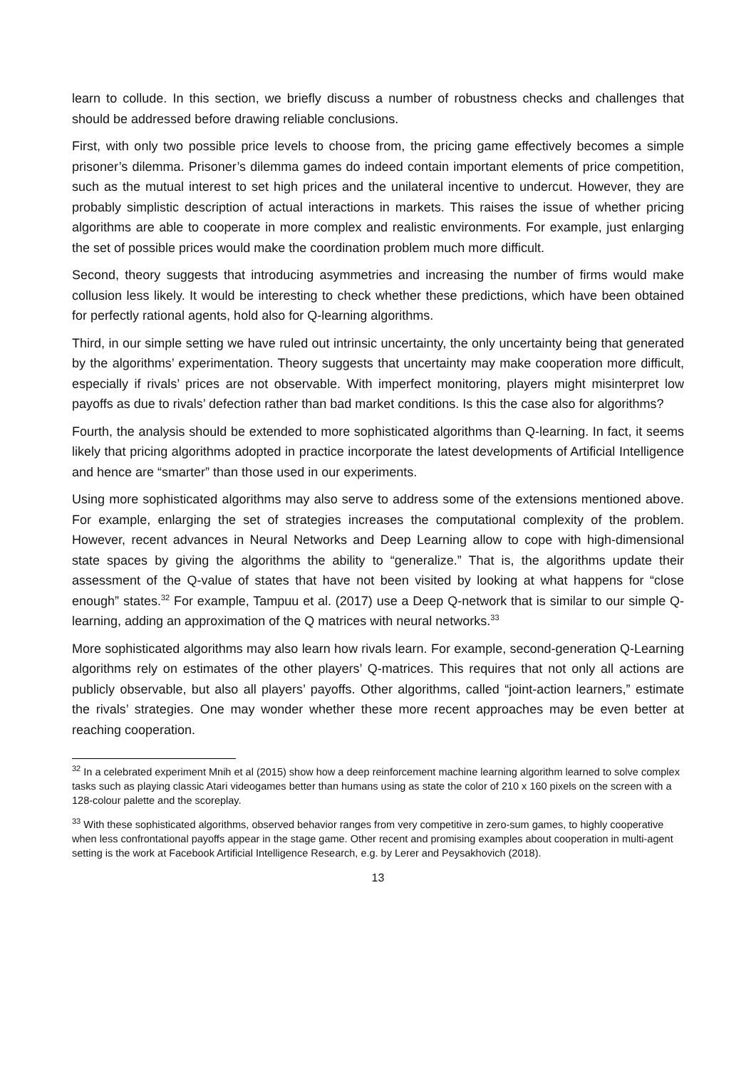learn to collude. In this section, we briefly discuss a number of robustness checks and challenges that should be addressed before drawing reliable conclusions.
First, with only two possible price levels to choose from, the pricing game effectively becomes a simple prisoner’s dilemma. Prisoner’s dilemma games do indeed contain important elements of price competition, such as the mutual interest to set high prices and the unilateral incentive to undercut. However, they are probably simplistic description of actual interactions in markets. This raises the issue of whether pricing algorithms are able to cooperate in more complex and realistic environments. For example, just enlarging the set of possible prices would make the coordination problem much more difficult.
Second, theory suggests that introducing asymmetries and increasing the number of firms would make collusion less likely. It would be interesting to check whether these predictions, which have been obtained for perfectly rational agents, hold also for Q-learning algorithms.
Third, in our simple setting we have ruled out intrinsic uncertainty, the only uncertainty being that generated by the algorithms’ experimentation. Theory suggests that uncertainty may make cooperation more difficult, especially if rivals’ prices are not observable. With imperfect monitoring, players might misinterpret low payoffs as due to rivals’ defection rather than bad market conditions. Is this the case also for algorithms?
Fourth, the analysis should be extended to more sophisticated algorithms than Q-learning. In fact, it seems likely that pricing algorithms adopted in practice incorporate the latest developments of Artificial Intelligence and hence are “smarter” than those used in our experiments.
Using more sophisticated algorithms may also serve to address some of the extensions mentioned above. For example, enlarging the set of strategies increases the computational complexity of the problem. However, recent advances in Neural Networks and Deep Learning allow to cope with high-dimensional state spaces by giving the algorithms the ability to “generalize.” That is, the algorithms update their assessment of the Q-value of states that have not been visited by looking at what happens for “close enough” states.<sup>32</sup> For example, Tampuu et al. (2017) use a Deep Q-network that is similar to our simple Q-learning, adding an approximation of the Q matrices with neural networks.<sup>33</sup>
More sophisticated algorithms may also learn how rivals learn. For example, second-generation Q-Learning algorithms rely on estimates of the other players’ Q-matrices. This requires that not only all actions are publicly observable, but also all players’ payoffs. Other algorithms, called “joint-action learners,” estimate the rivals’ strategies. One may wonder whether these more recent approaches may be even better at reaching cooperation.
<sup>32</sup> In a celebrated experiment Mnih et al (2015) show how a deep reinforcement machine learning algorithm learned to solve complex tasks such as playing classic Atari videogames better than humans using as state the color of 210 x 160 pixels on the screen with a 128-colour palette and the scoreplay.
<sup>33</sup> With these sophisticated algorithms, observed behavior ranges from very competitive in zero-sum games, to highly cooperative when less confrontational payoffs appear in the stage game. Other recent and promising examples about cooperation in multi-agent setting is the work at Facebook Artificial Intelligence Research, e.g. by Lerer and Peysakhovich (2018).
13